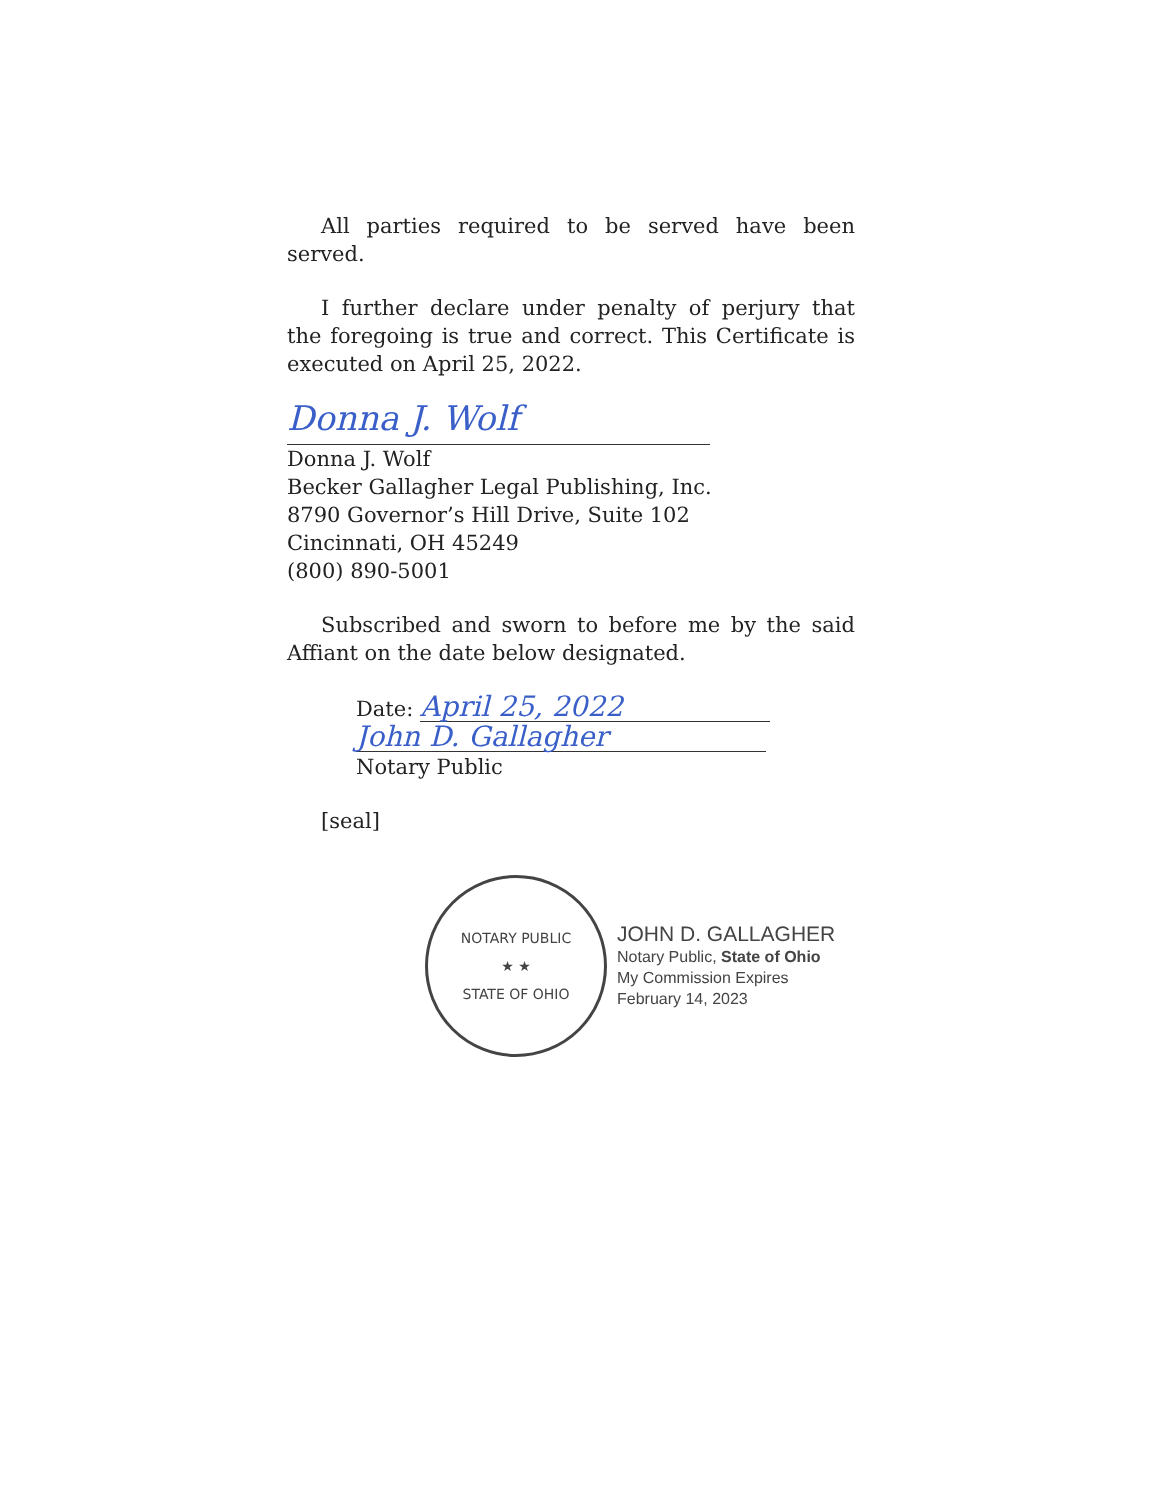All parties required to be served have been served.
I further declare under penalty of perjury that the foregoing is true and correct. This Certificate is executed on April 25, 2022.
Donna J. Wolf
Donna J. Wolf
Becker Gallagher Legal Publishing, Inc.
8790 Governor’s Hill Drive, Suite 102
Cincinnati, OH 45249
(800) 890-5001
Subscribed and sworn to before me by the said Affiant on the date below designated.
Date: April 25, 2022
John D. Gallagher
Notary Public
[seal]
NOTARY PUBLIC
★ ★
STATE OF OHIO
JOHN D. GALLAGHER
Notary Public, State of Ohio
My Commission Expires
February 14, 2023